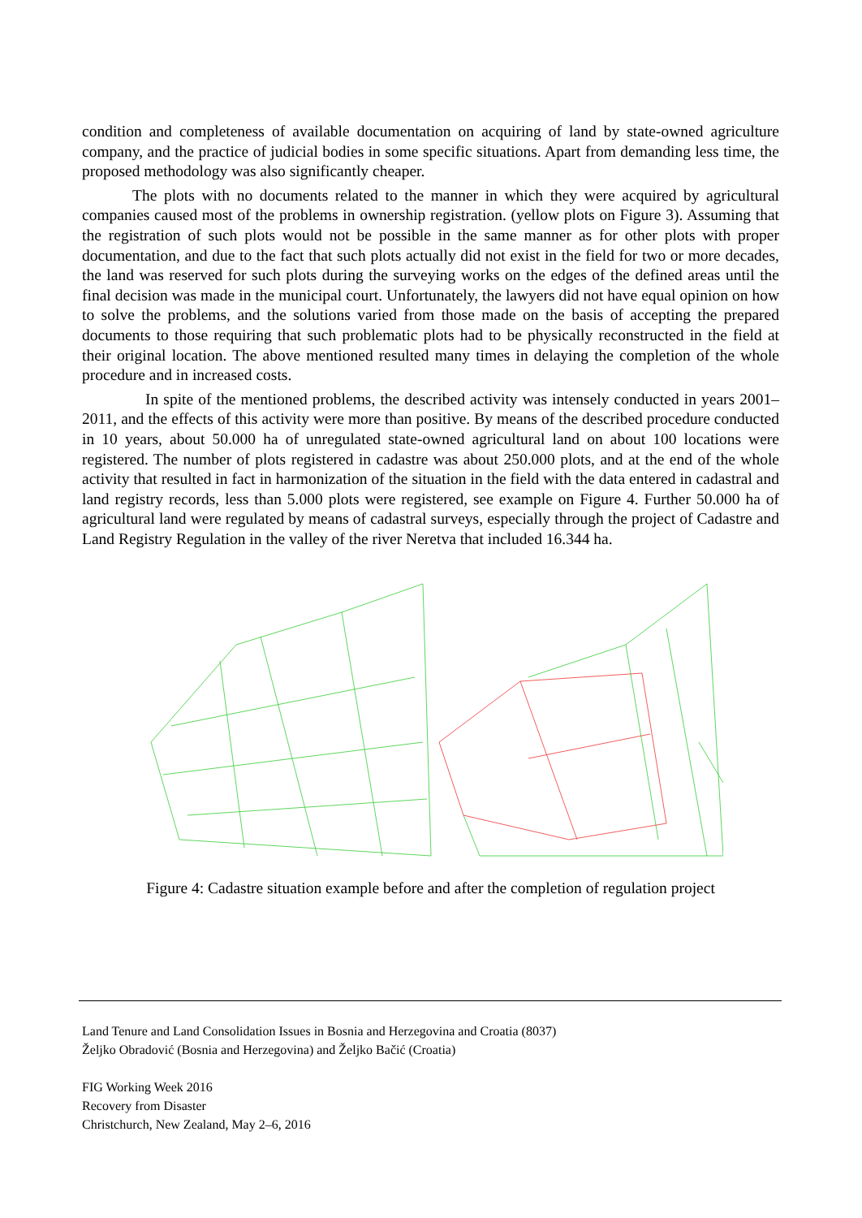condition and completeness of available documentation on acquiring of land by state-owned agriculture company, and the practice of judicial bodies in some specific situations. Apart from demanding less time, the proposed methodology was also significantly cheaper.
The plots with no documents related to the manner in which they were acquired by agricultural companies caused most of the problems in ownership registration. (yellow plots on Figure 3). Assuming that the registration of such plots would not be possible in the same manner as for other plots with proper documentation, and due to the fact that such plots actually did not exist in the field for two or more decades, the land was reserved for such plots during the surveying works on the edges of the defined areas until the final decision was made in the municipal court. Unfortunately, the lawyers did not have equal opinion on how to solve the problems, and the solutions varied from those made on the basis of accepting the prepared documents to those requiring that such problematic plots had to be physically reconstructed in the field at their original location. The above mentioned resulted many times in delaying the completion of the whole procedure and in increased costs.
In spite of the mentioned problems, the described activity was intensely conducted in years 2001–2011, and the effects of this activity were more than positive. By means of the described procedure conducted in 10 years, about 50.000 ha of unregulated state-owned agricultural land on about 100 locations were registered. The number of plots registered in cadastre was about 250.000 plots, and at the end of the whole activity that resulted in fact in harmonization of the situation in the field with the data entered in cadastral and land registry records, less than 5.000 plots were registered, see example on Figure 4. Further 50.000 ha of agricultural land were regulated by means of cadastral surveys, especially through the project of Cadastre and Land Registry Regulation in the valley of the river Neretva that included 16.344 ha.
Figure 4: Cadastre situation example before and after the completion of regulation project
Land Tenure and Land Consolidation Issues in Bosnia and Herzegovina and Croatia (8037)
Željko Obradović (Bosnia and Herzegovina) and Željko Bačić (Croatia)
FIG Working Week 2016
Recovery from Disaster
Christchurch, New Zealand, May 2–6, 2016